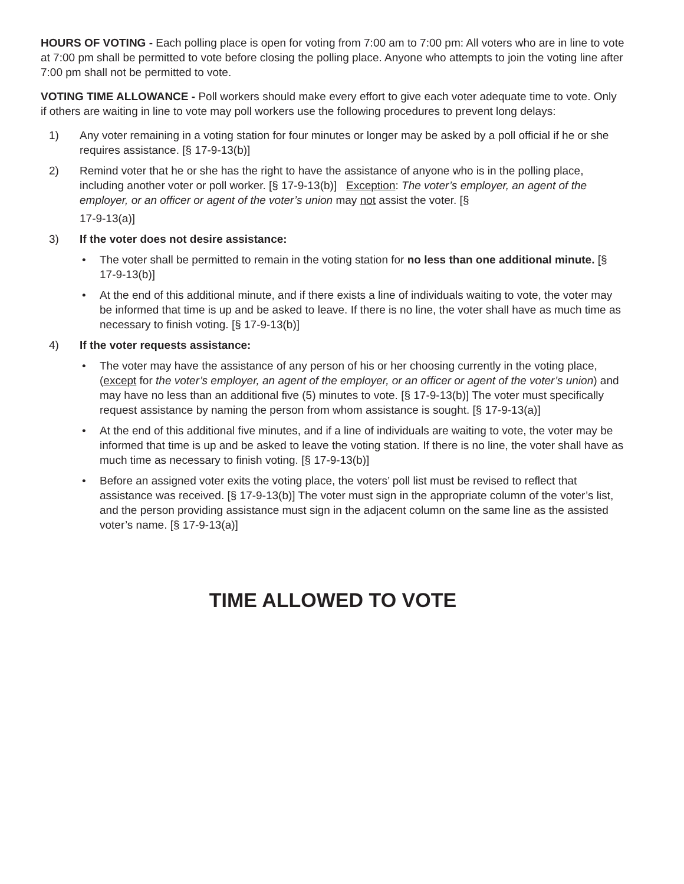HOURS OF VOTING - Each polling place is open for voting from 7:00 am to 7:00 pm: All voters who are in line to vote at 7:00 pm shall be permitted to vote before closing the polling place. Anyone who attempts to join the voting line after 7:00 pm shall not be permitted to vote.
VOTING TIME ALLOWANCE - Poll workers should make every effort to give each voter adequate time to vote. Only if others are waiting in line to vote may poll workers use the following procedures to prevent long delays:
1) Any voter remaining in a voting station for four minutes or longer may be asked by a poll official if he or she requires assistance. [§ 17-9-13(b)]
2) Remind voter that he or she has the right to have the assistance of anyone who is in the polling place, including another voter or poll worker. [§ 17-9-13(b)] Exception: The voter’s employer, an agent of the employer, or an officer or agent of the voter’s union may not assist the voter. [§
17-9-13(a)]
3) If the voter does not desire assistance:
• The voter shall be permitted to remain in the voting station for no less than one additional minute. [§ 17-9-13(b)]
• At the end of this additional minute, and if there exists a line of individuals waiting to vote, the voter may be informed that time is up and be asked to leave. If there is no line, the voter shall have as much time as necessary to finish voting. [§ 17-9-13(b)]
4) If the voter requests assistance:
• The voter may have the assistance of any person of his or her choosing currently in the voting place, (except for the voter’s employer, an agent of the employer, or an officer or agent of the voter’s union) and may have no less than an additional five (5) minutes to vote. [§ 17-9-13(b)] The voter must specifically request assistance by naming the person from whom assistance is sought. [§ 17-9-13(a)]
• At the end of this additional five minutes, and if a line of individuals are waiting to vote, the voter may be informed that time is up and be asked to leave the voting station. If there is no line, the voter shall have as much time as necessary to finish voting. [§ 17-9-13(b)]
• Before an assigned voter exits the voting place, the voters’ poll list must be revised to reflect that assistance was received. [§ 17-9-13(b)] The voter must sign in the appropriate column of the voter’s list, and the person providing assistance must sign in the adjacent column on the same line as the assisted voter’s name. [§ 17-9-13(a)]
TIME ALLOWED TO VOTE